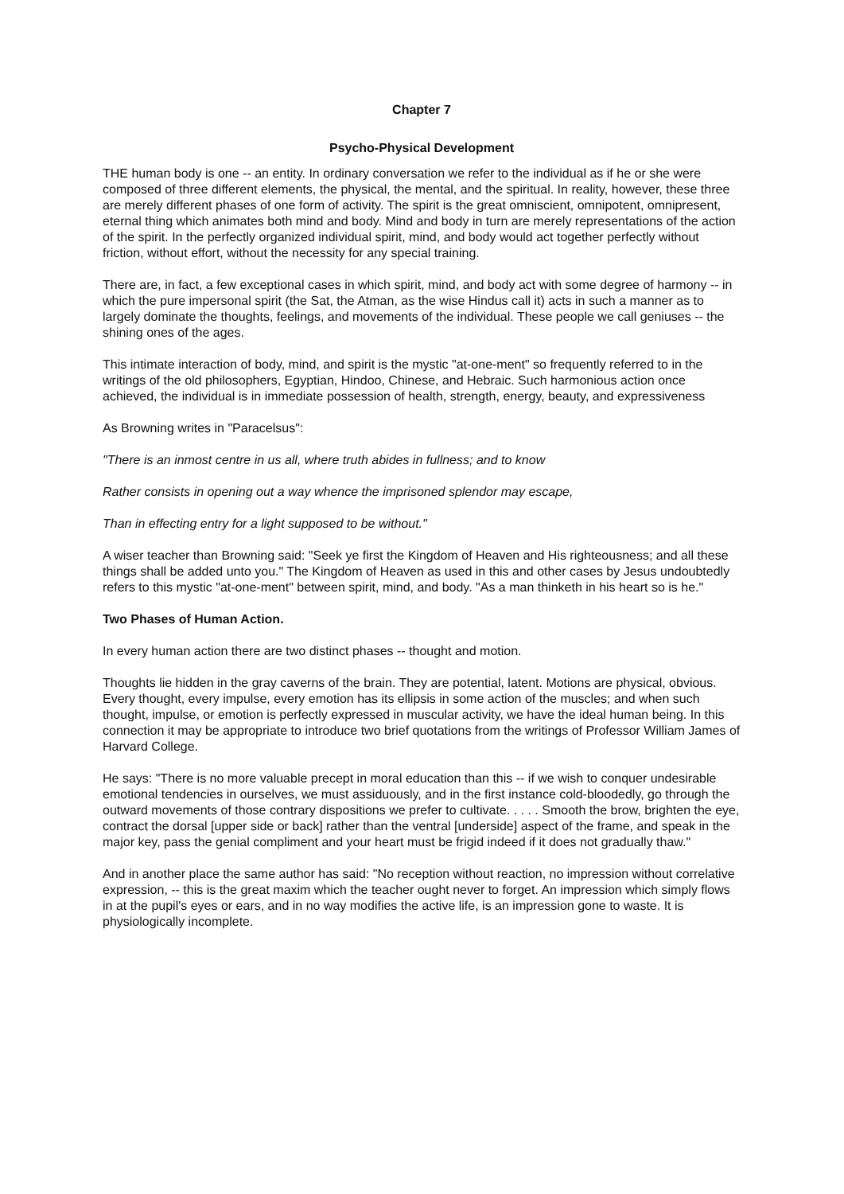Chapter 7
Psycho-Physical Development
THE human body is one -- an entity. In ordinary conversation we refer to the individual as if he or she were composed of three different elements, the physical, the mental, and the spiritual. In reality, however, these three are merely different phases of one form of activity. The spirit is the great omniscient, omnipotent, omnipresent, eternal thing which animates both mind and body. Mind and body in turn are merely representations of the action of the spirit. In the perfectly organized individual spirit, mind, and body would act together perfectly without friction, without effort, without the necessity for any special training.
There are, in fact, a few exceptional cases in which spirit, mind, and body act with some degree of harmony -- in which the pure impersonal spirit (the Sat, the Atman, as the wise Hindus call it) acts in such a manner as to largely dominate the thoughts, feelings, and movements of the individual. These people we call geniuses -- the shining ones of the ages.
This intimate interaction of body, mind, and spirit is the mystic "at-one-ment" so frequently referred to in the writings of the old philosophers, Egyptian, Hindoo, Chinese, and Hebraic. Such harmonious action once achieved, the individual is in immediate possession of health, strength, energy, beauty, and expressiveness
As Browning writes in "Paracelsus":
"There is an inmost centre in us all, where truth abides in fullness; and to know
Rather consists in opening out a way whence the imprisoned splendor may escape,
Than in effecting entry for a light supposed to be without."
A wiser teacher than Browning said: "Seek ye first the Kingdom of Heaven and His righteousness; and all these things shall be added unto you." The Kingdom of Heaven as used in this and other cases by Jesus undoubtedly refers to this mystic "at-one-ment" between spirit, mind, and body. "As a man thinketh in his heart so is he."
Two Phases of Human Action.
In every human action there are two distinct phases -- thought and motion.
Thoughts lie hidden in the gray caverns of the brain. They are potential, latent. Motions are physical, obvious. Every thought, every impulse, every emotion has its ellipsis in some action of the muscles; and when such thought, impulse, or emotion is perfectly expressed in muscular activity, we have the ideal human being. In this connection it may be appropriate to introduce two brief quotations from the writings of Professor William James of Harvard College.
He says: "There is no more valuable precept in moral education than this -- if we wish to conquer undesirable emotional tendencies in ourselves, we must assiduously, and in the first instance cold-bloodedly, go through the outward movements of those contrary dispositions we prefer to cultivate. . . . . Smooth the brow, brighten the eye, contract the dorsal [upper side or back] rather than the ventral [underside] aspect of the frame, and speak in the major key, pass the genial compliment and your heart must be frigid indeed if it does not gradually thaw."
And in another place the same author has said: "No reception without reaction, no impression without correlative expression, -- this is the great maxim which the teacher ought never to forget. An impression which simply flows in at the pupil's eyes or ears, and in no way modifies the active life, is an impression gone to waste. It is physiologically incomplete.